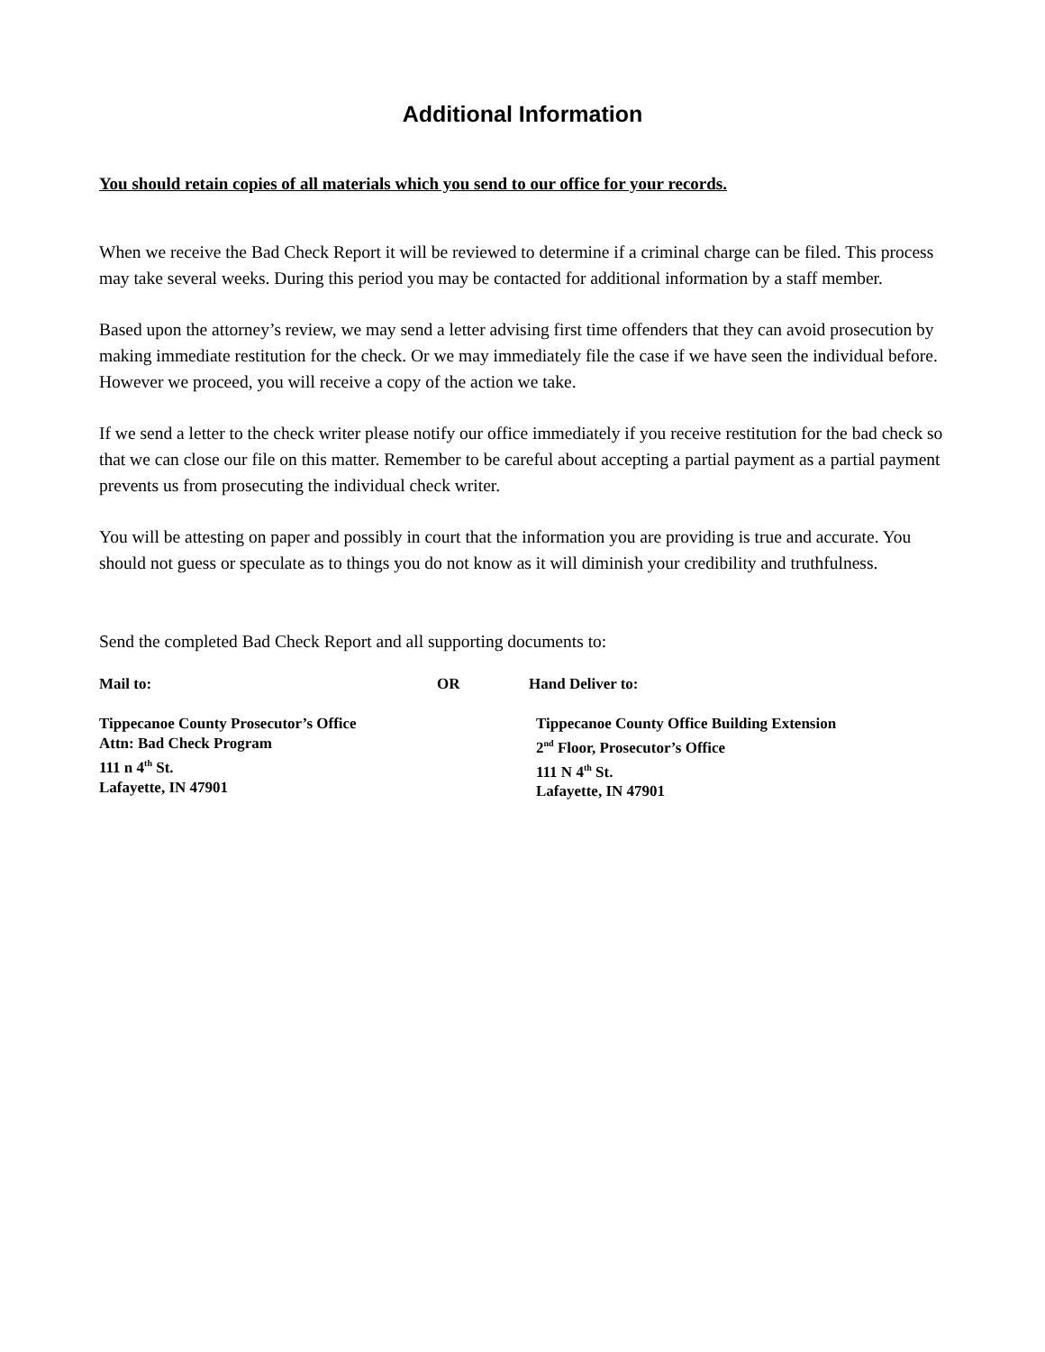Additional Information
You should retain copies of all materials which you send to our office for your records.
When we receive the Bad Check Report it will be reviewed to determine if a criminal charge can be filed. This process may take several weeks. During this period you may be contacted for additional information by a staff member.
Based upon the attorney’s review, we may send a letter advising first time offenders that they can avoid prosecution by making immediate restitution for the check. Or we may immediately file the case if we have seen the individual before. However we proceed, you will receive a copy of the action we take.
If we send a letter to the check writer please notify our office immediately if you receive restitution for the bad check so that we can close our file on this matter. Remember to be careful about accepting a partial payment as a partial payment prevents us from prosecuting the individual check writer.
You will be attesting on paper and possibly in court that the information you are providing is true and accurate. You should not guess or speculate as to things you do not know as it will diminish your credibility and truthfulness.
Send the completed Bad Check Report and all supporting documents to:
Mail to: OR Hand Deliver to:
Tippecanoe County Prosecutor’s Office
Attn: Bad Check Program
111 n 4<sup>th</sup> St.
Lafayette, IN 47901
Tippecanoe County Office Building Extension
2<sup>nd</sup> Floor, Prosecutor’s Office
111 N 4<sup>th</sup> St.
Lafayette, IN 47901